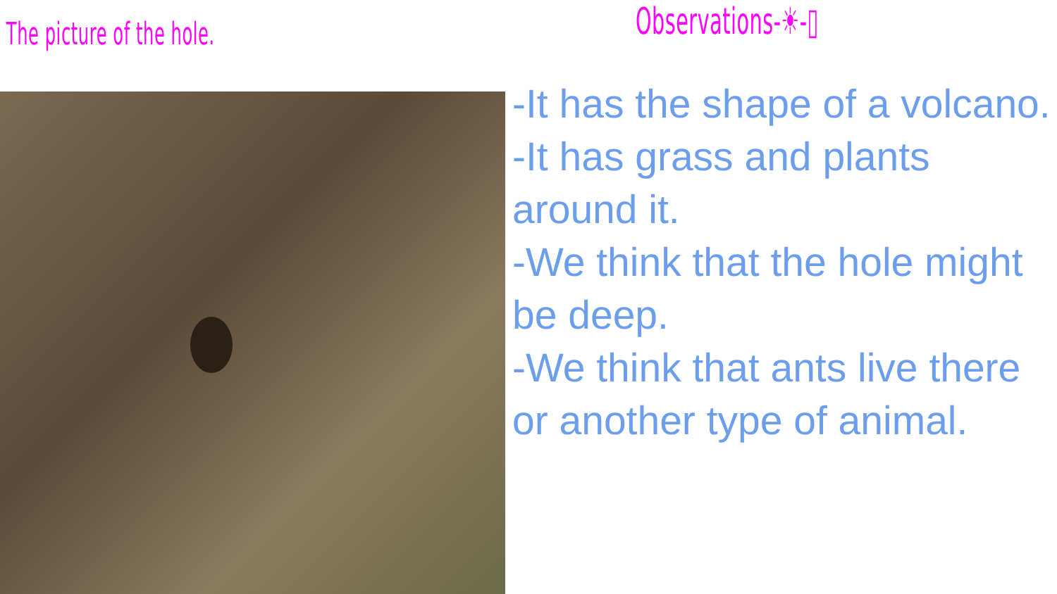The picture of the hole.
Observations-☀-▯
-It has the shape of a volcano.
-It has grass and plants around it.
-We think that the hole might be deep.
-We think that ants live there or another type of animal.